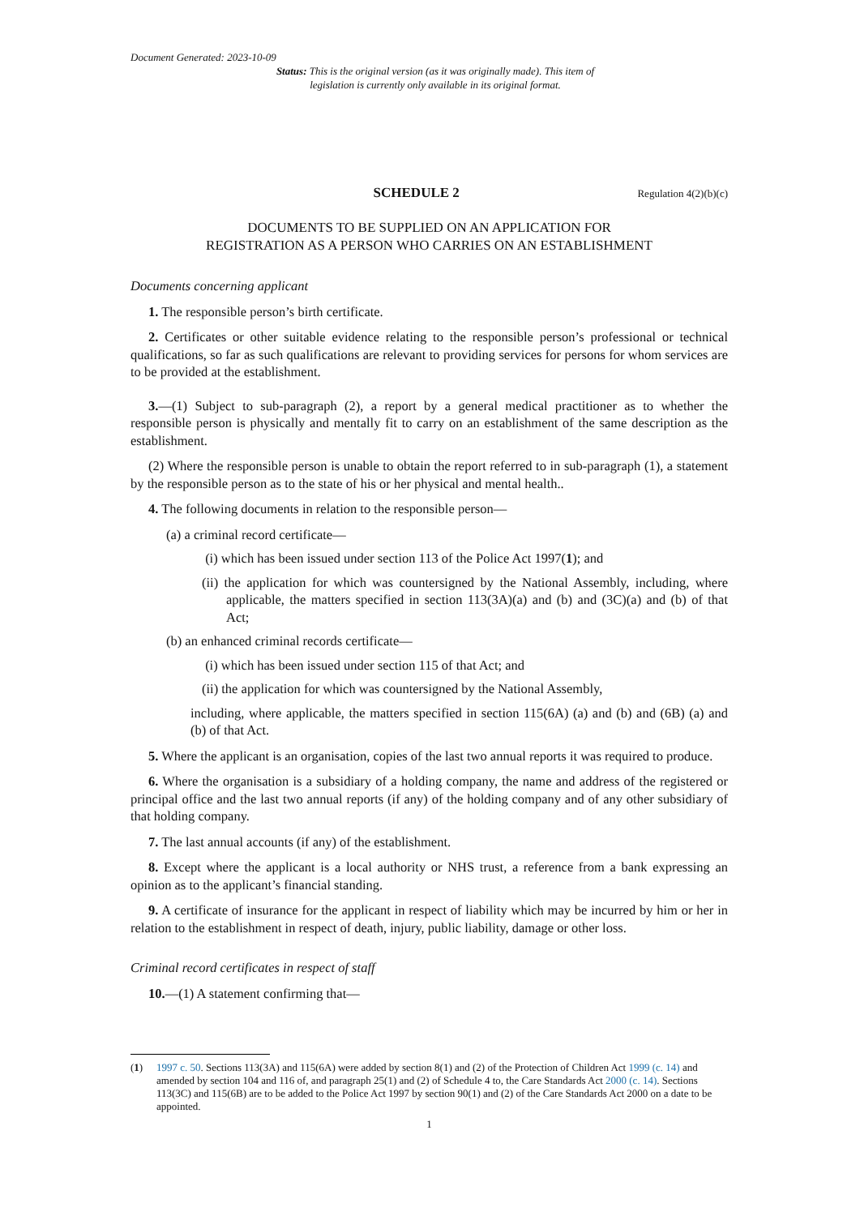Document Generated: 2023-10-09
Status: This is the original version (as it was originally made). This item of legislation is currently only available in its original format.
SCHEDULE 2 Regulation 4(2)(b)(c)
DOCUMENTS TO BE SUPPLIED ON AN APPLICATION FOR
REGISTRATION AS A PERSON WHO CARRIES ON AN ESTABLISHMENT
Documents concerning applicant
1. The responsible person’s birth certificate.
2. Certificates or other suitable evidence relating to the responsible person’s professional or technical qualifications, so far as such qualifications are relevant to providing services for persons for whom services are to be provided at the establishment.
3.—(1) Subject to sub-paragraph (2), a report by a general medical practitioner as to whether the responsible person is physically and mentally fit to carry on an establishment of the same description as the establishment.
(2) Where the responsible person is unable to obtain the report referred to in sub-paragraph (1), a statement by the responsible person as to the state of his or her physical and mental health..
4. The following documents in relation to the responsible person—
(a) a criminal record certificate—
(i) which has been issued under section 113 of the Police Act 1997(1); and
(ii) the application for which was countersigned by the National Assembly, including, where applicable, the matters specified in section 113(3A)(a) and (b) and (3C)(a) and (b) of that Act;
(b) an enhanced criminal records certificate—
(i) which has been issued under section 115 of that Act; and
(ii) the application for which was countersigned by the National Assembly,
including, where applicable, the matters specified in section 115(6A) (a) and (b) and (6B) (a) and (b) of that Act.
5. Where the applicant is an organisation, copies of the last two annual reports it was required to produce.
6. Where the organisation is a subsidiary of a holding company, the name and address of the registered or principal office and the last two annual reports (if any) of the holding company and of any other subsidiary of that holding company.
7. The last annual accounts (if any) of the establishment.
8. Except where the applicant is a local authority or NHS trust, a reference from a bank expressing an opinion as to the applicant’s financial standing.
9. A certificate of insurance for the applicant in respect of liability which may be incurred by him or her in relation to the establishment in respect of death, injury, public liability, damage or other loss.
Criminal record certificates in respect of staff
10.—(1) A statement confirming that—
(1) 1997 c. 50. Sections 113(3A) and 115(6A) were added by section 8(1) and (2) of the Protection of Children Act 1999 (c. 14) and amended by section 104 and 116 of, and paragraph 25(1) and (2) of Schedule 4 to, the Care Standards Act 2000 (c. 14). Sections 113(3C) and 115(6B) are to be added to the Police Act 1997 by section 90(1) and (2) of the Care Standards Act 2000 on a date to be appointed.
1